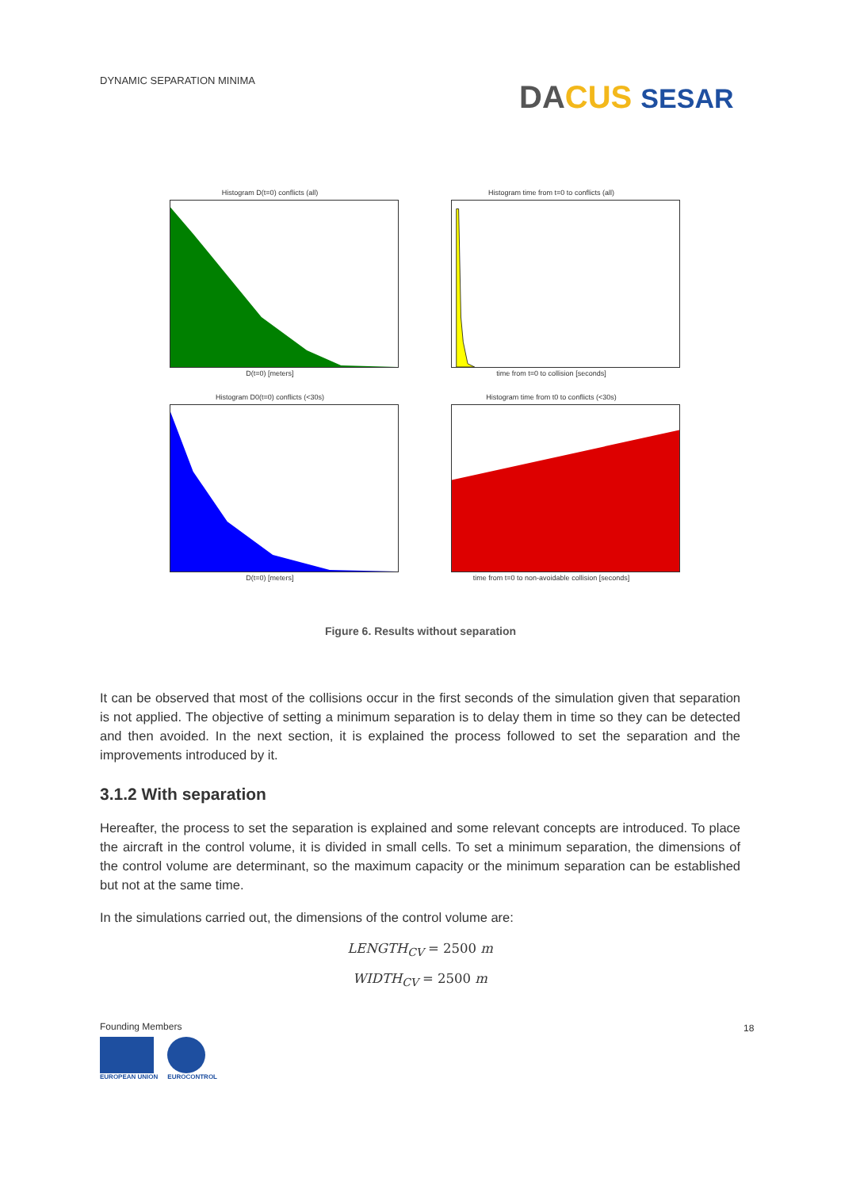DYNAMIC SEPARATION MINIMA DA CUS SESAR
Histogram D(t=0) conflicts (all)
D(t=0) [meters]
Histogram time from t=0 to conflicts (all)
time from t=0 to collision [seconds]
Histogram D0(t=0) conflicts (<30s)
D(t=0) [meters]
Histogram time from t0 to conflicts (<30s)
time from t=0 to non-avoidable collision [seconds]
Figure 6. Results without separation
It can be observed that most of the collisions occur in the first seconds of the simulation given that separation is not applied. The objective of setting a minimum separation is to delay them in time so they can be detected and then avoided. In the next section, it is explained the process followed to set the separation and the improvements introduced by it.
3.1.2 With separation
Hereafter, the process to set the separation is explained and some relevant concepts are introduced. To place the aircraft in the control volume, it is divided in small cells. To set a minimum separation, the dimensions of the control volume are determinant, so the maximum capacity or the minimum separation can be established but not at the same time.
In the simulations carried out, the dimensions of the control volume are:
LENGTH<sub>CV</sub> = 2500 m
WIDTH<sub>CV</sub> = 2500 m
Founding Members
EUROPEAN UNION EUROCONTROL
18